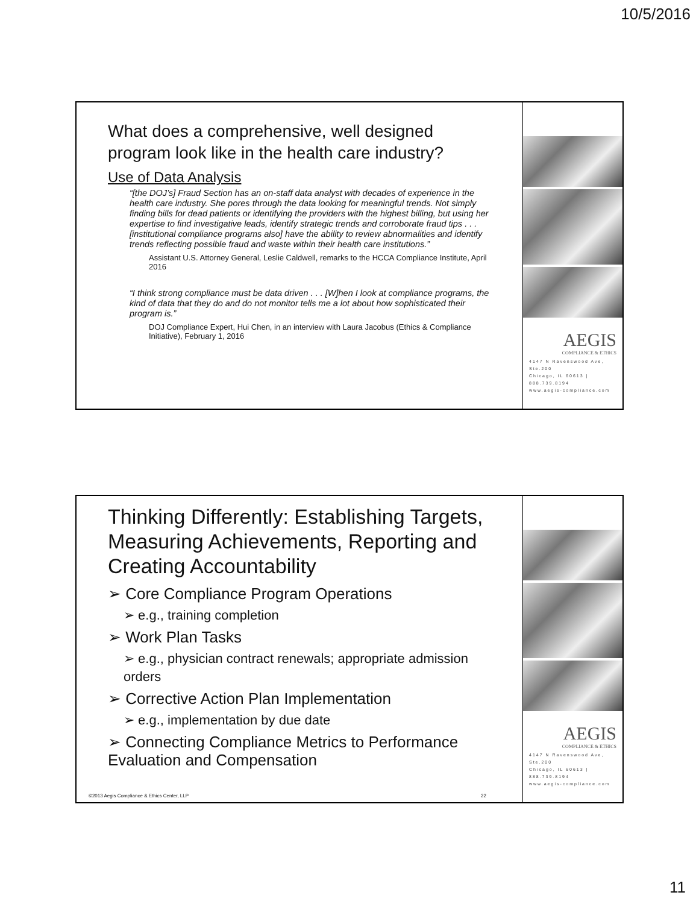10/5/2016
What does a comprehensive, well designed program look like in the health care industry?
Use of Data Analysis
“[the DOJ’s] Fraud Section has an on-staff data analyst with decades of experience in the health care industry. She pores through the data looking for meaningful trends. Not simply finding bills for dead patients or identifying the providers with the highest billing, but using her expertise to find investigative leads, identify strategic trends and corroborate fraud tips . . . [institutional compliance programs also] have the ability to review abnormalities and identify trends reflecting possible fraud and waste within their health care institutions.”
Assistant U.S. Attorney General, Leslie Caldwell, remarks to the HCCA Compliance Institute, April 2016
“I think strong compliance must be data driven . . . [W]hen I look at compliance programs, the kind of data that they do and do not monitor tells me a lot about how sophisticated their program is.”
DOJ Compliance Expert, Hui Chen, in an interview with Laura Jacobus (Ethics & Compliance Initiative), February 1, 2016
AEGIS
COMPLIANCE & ETHICS
4147 N Ravenswood Ave, Ste.200
Chicago, IL 60613 | 888.739.8194
www.aegis-compliance.com
Thinking Differently: Establishing Targets, Measuring Achievements, Reporting and Creating Accountability
➢ Core Compliance Program Operations
➢ e.g., training completion
➢ Work Plan Tasks
➢ e.g., physician contract renewals; appropriate admission orders
➢ Corrective Action Plan Implementation
➢ e.g., implementation by due date
➢ Connecting Compliance Metrics to Performance Evaluation and Compensation
©2013 Aegis Compliance & Ethics Center, LLP 22
AEGIS
COMPLIANCE & ETHICS
4147 N Ravenswood Ave, Ste.200
Chicago, IL 60613 | 888.739.8194
www.aegis-compliance.com
11